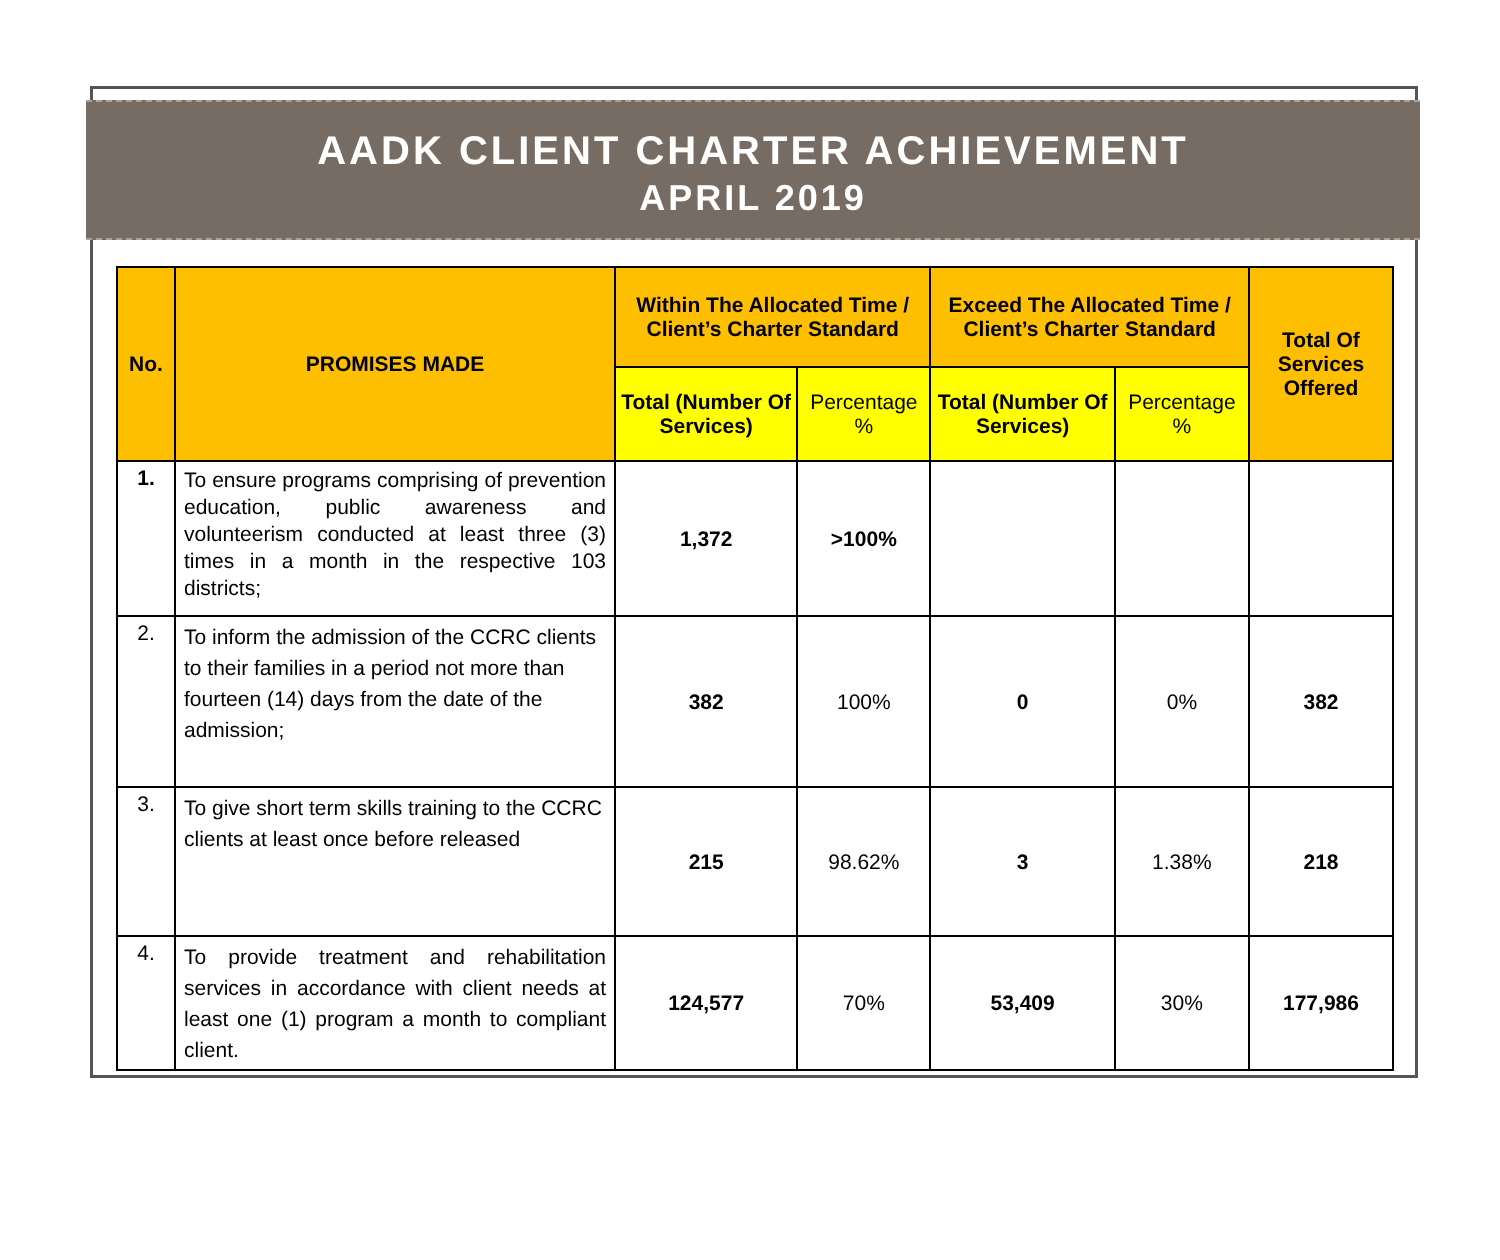AADK CLIENT CHARTER ACHIEVEMENT
APRIL 2019
| No. | PROMISES MADE | Within The Allocated Time / Client’s Charter Standard | | Exceed The Allocated Time / Client’s Charter Standard | | Total Of Services Offered |
| --- | --- | --- | --- | --- | --- | --- |
| | | Total (Number Of Services) | Percentage % | Total (Number Of Services) | Percentage % | |
| 1. | To ensure programs comprising of prevention education, public awareness and volunteerism conducted at least three (3) times in a month in the respective 103 districts; | 1,372 | >100% | | | |
| 2. | To inform the admission of the CCRC clients to their families in a period not more than fourteen (14) days from the date of the admission; | 382 | 100% | 0 | 0% | 382 |
| 3. | To give short term skills training to the CCRC clients at least once before released | 215 | 98.62% | 3 | 1.38% | 218 |
| 4. | To provide treatment and rehabilitation services in accordance with client needs at least one (1) program a month to compliant client. | 124,577 | 70% | 53,409 | 30% | 177,986 |